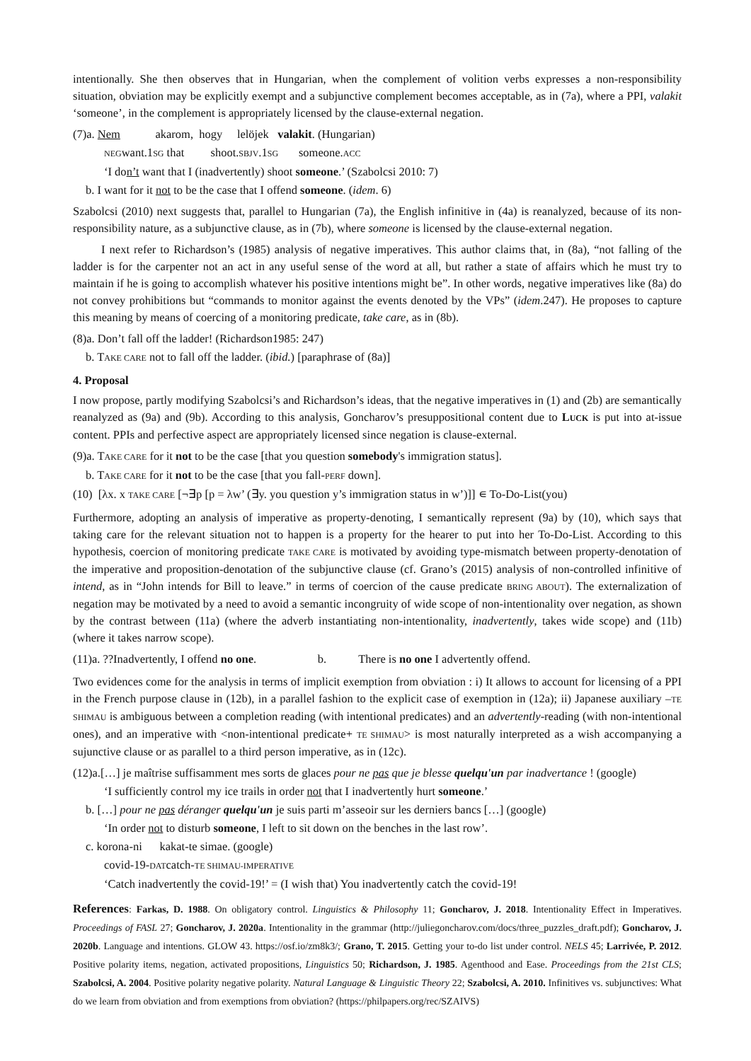intentionally. She then observes that in Hungarian, when the complement of volition verbs expresses a non-responsibility situation, obviation may be explicitly exempt and a subjunctive complement becomes acceptable, as in (7a), where a PPI, valakit ‘someone’, in the complement is appropriately licensed by the clause-external negation.
(7)a. Nem akarom, hogy lelöjek valakit. (Hungarian)
NEGwant.1SG that shoot.SBJV.1SG someone.ACC
‘I don’t want that I (inadvertently) shoot someone.’ (Szabolcsi 2010: 7)
b. I want for it not to be the case that I offend someone. (idem. 6)
Szabolcsi (2010) next suggests that, parallel to Hungarian (7a), the English infinitive in (4a) is reanalyzed, because of its non-responsibility nature, as a subjunctive clause, as in (7b), where someone is licensed by the clause-external negation.
I next refer to Richardson’s (1985) analysis of negative imperatives. This author claims that, in (8a), “not falling of the ladder is for the carpenter not an act in any useful sense of the word at all, but rather a state of affairs which he must try to maintain if he is going to accomplish whatever his positive intentions might be”. In other words, negative imperatives like (8a) do not convey prohibitions but “commands to monitor against the events denoted by the VPs” (idem.247). He proposes to capture this meaning by means of coercing of a monitoring predicate, take care, as in (8b).
(8)a. Don’t fall off the ladder! (Richardson1985: 247)
b. TAKE CARE not to fall off the ladder. (ibid.) [paraphrase of (8a)]
4. Proposal
I now propose, partly modifying Szabolcsi’s and Richardson’s ideas, that the negative imperatives in (1) and (2b) are semantically reanalyzed as (9a) and (9b). According to this analysis, Goncharov’s presuppositional content due to LUCK is put into at-issue content. PPIs and perfective aspect are appropriately licensed since negation is clause-external.
(9)a. TAKE CARE for it not to be the case [that you question somebody's immigration status].
b. TAKE CARE for it not to be the case [that you fall-PERF down].
(10) [λx. x TAKE CARE [¬∃p [p = λw’ (∃y. you question y’s immigration status in w’)]] ∊ To-Do-List(you)
Furthermore, adopting an analysis of imperative as property-denoting, I semantically represent (9a) by (10), which says that taking care for the relevant situation not to happen is a property for the hearer to put into her To-Do-List. According to this hypothesis, coercion of monitoring predicate TAKE CARE is motivated by avoiding type-mismatch between property-denotation of the imperative and proposition-denotation of the subjunctive clause (cf. Grano’s (2015) analysis of non-controlled infinitive of intend, as in “John intends for Bill to leave.” in terms of coercion of the cause predicate BRING ABOUT). The externalization of negation may be motivated by a need to avoid a semantic incongruity of wide scope of non-intentionality over negation, as shown by the contrast between (11a) (where the adverb instantiating non-intentionality, inadvertently, takes wide scope) and (11b) (where it takes narrow scope).
(11)a. ??Inadvertently, I offend no one. b. There is no one I advertently offend.
Two evidences come for the analysis in terms of implicit exemption from obviation : i) It allows to account for licensing of a PPI in the French purpose clause in (12b), in a parallel fashion to the explicit case of exemption in (12a); ii) Japanese auxiliary –TE SHIMAU is ambiguous between a completion reading (with intentional predicates) and an advertently-reading (with non-intentional ones), and an imperative with <non-intentional predicate+ TE SHIMAU> is most naturally interpreted as a wish accompanying a sujunctive clause or as parallel to a third person imperative, as in (12c).
(12)a.[…] je maîtrise suffisamment mes sorts de glaces pour ne pas que je blesse quelqu'un par inadvertance ! (google)
‘I sufficiently control my ice trails in order not that I inadvertently hurt someone.’
b. […] pour ne pas déranger quelqu'un je suis parti m’asseoir sur les derniers bancs […] (google)
‘In order not to disturb someone, I left to sit down on the benches in the last row’.
c. korona-ni kakat-te simae. (google)
covid-19-DATcatch-TE SHIMAU-IMPERATIVE
‘Catch inadvertently the covid-19!’ = (I wish that) You inadvertently catch the covid-19!
References: Farkas, D. 1988. On obligatory control. Linguistics & Philosophy 11; Goncharov, J. 2018. Intentionality Effect in Imperatives. Proceedings of FASL 27; Goncharov, J. 2020a. Intentionality in the grammar (http://juliegoncharov.com/docs/three_puzzles_draft.pdf); Goncharov, J. 2020b. Language and intentions. GLOW 43. https://osf.io/zm8k3/; Grano, T. 2015. Getting your to-do list under control. NELS 45; Larrivée, P. 2012. Positive polarity items, negation, activated propositions, Linguistics 50; Richardson, J. 1985. Agenthood and Ease. Proceedings from the 21st CLS; Szabolcsi, A. 2004. Positive polarity negative polarity. Natural Language & Linguistic Theory 22; Szabolcsi, A. 2010. Infinitives vs. subjunctives: What do we learn from obviation and from exemptions from obviation? (https://philpapers.org/rec/SZAIVS)